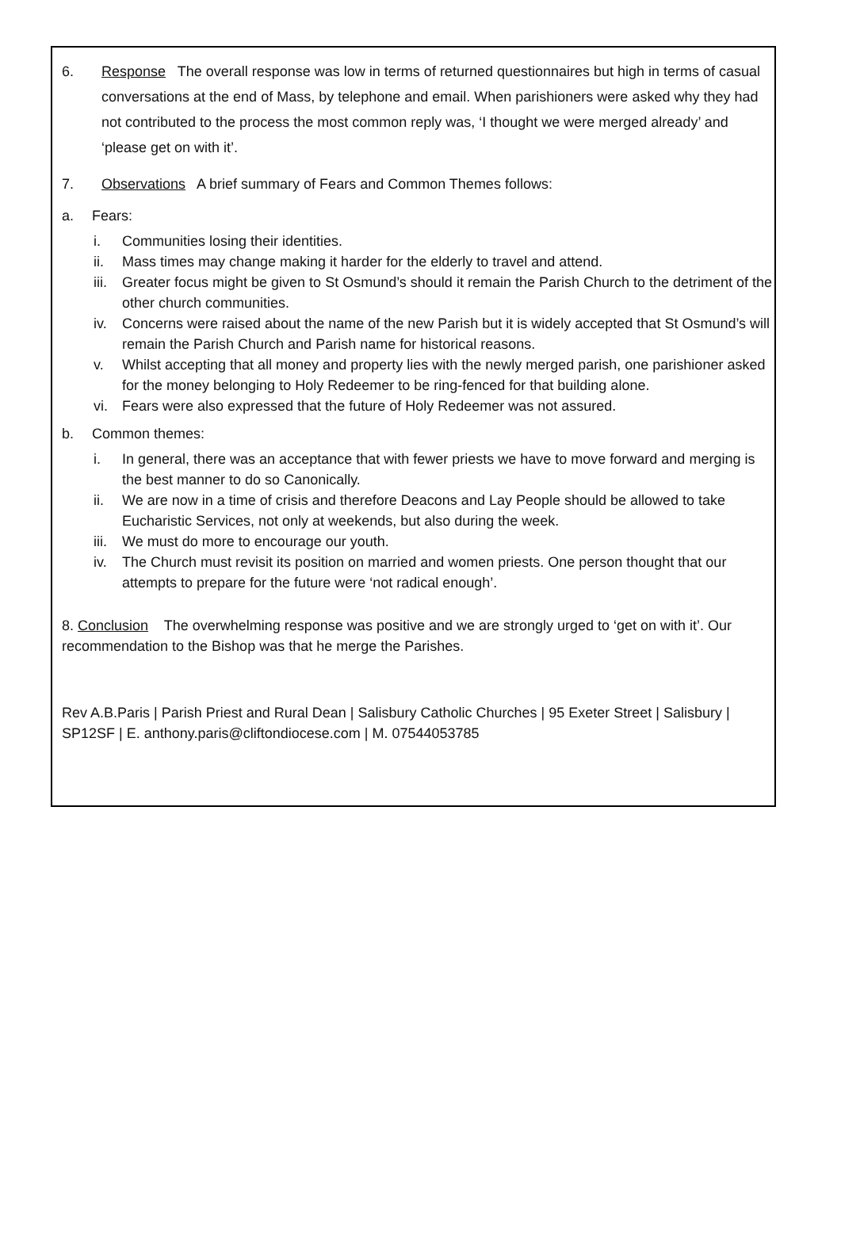6. Response The overall response was low in terms of returned questionnaires but high in terms of casual conversations at the end of Mass, by telephone and email. When parishioners were asked why they had not contributed to the process the most common reply was, ‘I thought we were merged already’ and ‘please get on with it’.
7. Observations A brief summary of Fears and Common Themes follows:
a. Fears:
i. Communities losing their identities.
ii. Mass times may change making it harder for the elderly to travel and attend.
iii. Greater focus might be given to St Osmund’s should it remain the Parish Church to the detriment of the other church communities.
iv. Concerns were raised about the name of the new Parish but it is widely accepted that St Osmund’s will remain the Parish Church and Parish name for historical reasons.
v. Whilst accepting that all money and property lies with the newly merged parish, one parishioner asked for the money belonging to Holy Redeemer to be ring-fenced for that building alone.
vi. Fears were also expressed that the future of Holy Redeemer was not assured.
b. Common themes:
i. In general, there was an acceptance that with fewer priests we have to move forward and merging is the best manner to do so Canonically.
ii. We are now in a time of crisis and therefore Deacons and Lay People should be allowed to take Eucharistic Services, not only at weekends, but also during the week.
iii. We must do more to encourage our youth.
iv. The Church must revisit its position on married and women priests. One person thought that our attempts to prepare for the future were ‘not radical enough’.
8. Conclusion The overwhelming response was positive and we are strongly urged to ‘get on with it’. Our recommendation to the Bishop was that he merge the Parishes.
Rev A.B.Paris | Parish Priest and Rural Dean | Salisbury Catholic Churches | 95 Exeter Street | Salisbury | SP12SF | E. anthony.paris@cliftondiocese.com | M. 07544053785